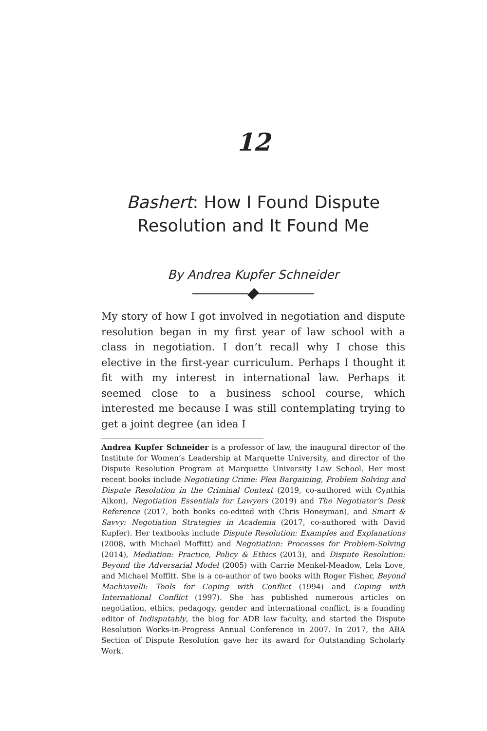12
Bashert: How I Found Dispute
Resolution and It Found Me
By Andrea Kupfer Schneider
My story of how I got involved in negotiation and dispute resolution began in my first year of law school with a class in negotiation. I don’t recall why I chose this elective in the first-year curriculum. Perhaps I thought it fit with my interest in international law. Perhaps it seemed close to a business school course, which interested me because I was still contemplating trying to get a joint degree (an idea I
Andrea Kupfer Schneider is a professor of law, the inaugural director of the Institute for Women’s Leadership at Marquette University, and director of the Dispute Resolution Program at Marquette University Law School. Her most recent books include Negotiating Crime: Plea Bargaining, Problem Solving and Dispute Resolution in the Criminal Context (2019, co-authored with Cynthia Alkon), Negotiation Essentials for Lawyers (2019) and The Negotiator’s Desk Reference (2017, both books co-edited with Chris Honeyman), and Smart & Savvy: Negotiation Strategies in Academia (2017, co-authored with David Kupfer). Her textbooks include Dispute Resolution: Examples and Explanations (2008, with Michael Moffitt) and Negotiation: Processes for Problem-Solving (2014), Mediation: Practice, Policy & Ethics (2013), and Dispute Resolution: Beyond the Adversarial Model (2005) with Carrie Menkel-Meadow, Lela Love, and Michael Moffitt. She is a co-author of two books with Roger Fisher, Beyond Machiavelli: Tools for Coping with Conflict (1994) and Coping with International Conflict (1997). She has published numerous articles on negotiation, ethics, pedagogy, gender and international conflict, is a founding editor of Indisputably, the blog for ADR law faculty, and started the Dispute Resolution Works-in-Progress Annual Conference in 2007. In 2017, the ABA Section of Dispute Resolution gave her its award for Outstanding Scholarly Work.